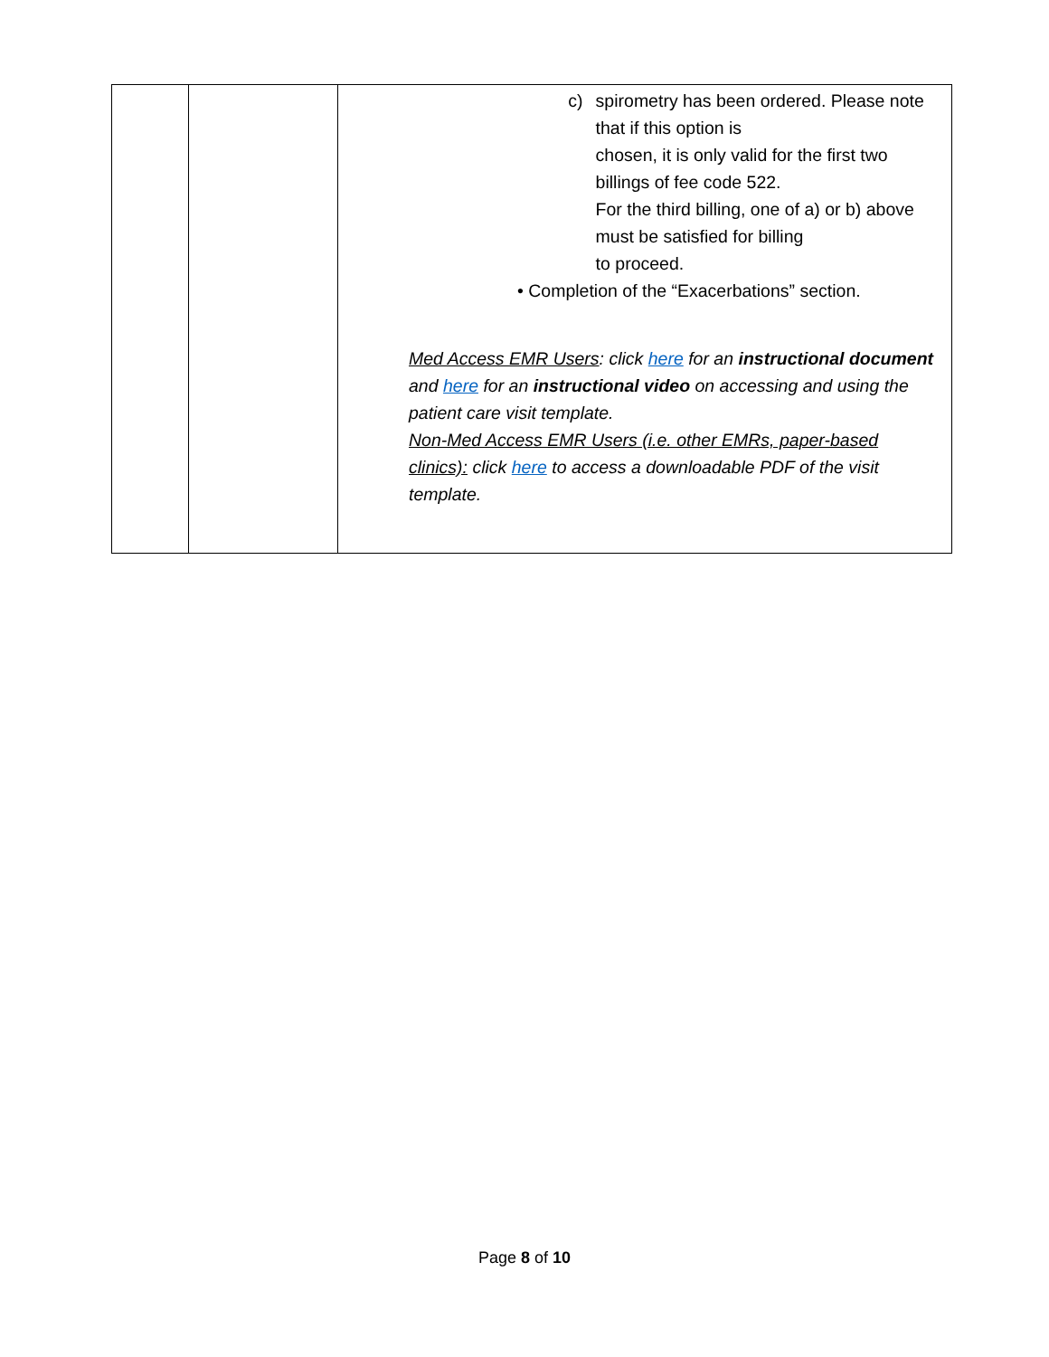| | | c) spirometry has been ordered. Please note that if this option is chosen, it is only valid for the first two billings of fee code 522. For the third billing, one of a) or b) above must be satisfied for billing to proceed. • Completion of the “Exacerbations” section. Med Access EMR Users : click here for an instructional document and here for an instructional video on accessing and using the patient care visit template. Non-Med Access EMR Users (i.e. other EMRs, paper-based clinics): click here to access a downloadable PDF of the visit template. |
Page 8 of 10